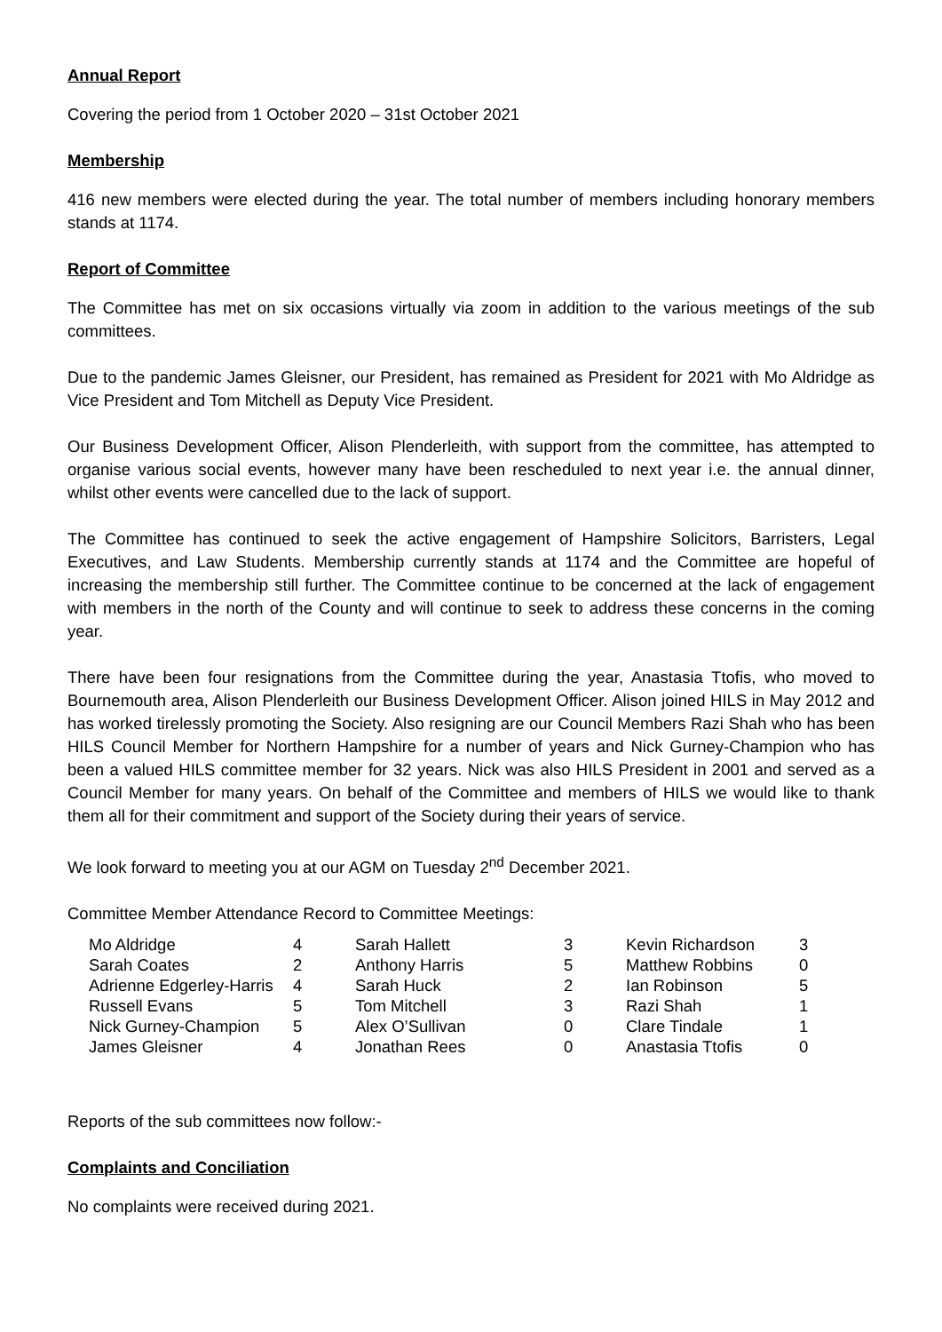Annual Report
Covering the period from 1 October 2020 – 31st October 2021
Membership
416 new members were elected during the year. The total number of members including honorary members stands at 1174.
Report of Committee
The Committee has met on six occasions virtually via zoom in addition to the various meetings of the sub committees.
Due to the pandemic James Gleisner, our President, has remained as President for 2021 with Mo Aldridge as Vice President and Tom Mitchell as Deputy Vice President.
Our Business Development Officer, Alison Plenderleith, with support from the committee, has attempted to organise various social events, however many have been rescheduled to next year i.e. the annual dinner, whilst other events were cancelled due to the lack of support.
The Committee has continued to seek the active engagement of Hampshire Solicitors, Barristers, Legal Executives, and Law Students. Membership currently stands at 1174 and the Committee are hopeful of increasing the membership still further. The Committee continue to be concerned at the lack of engagement with members in the north of the County and will continue to seek to address these concerns in the coming year.
There have been four resignations from the Committee during the year, Anastasia Ttofis, who moved to Bournemouth area, Alison Plenderleith our Business Development Officer. Alison joined HILS in May 2012 and has worked tirelessly promoting the Society. Also resigning are our Council Members Razi Shah who has been HILS Council Member for Northern Hampshire for a number of years and Nick Gurney-Champion who has been a valued HILS committee member for 32 years. Nick was also HILS President in 2001 and served as a Council Member for many years. On behalf of the Committee and members of HILS we would like to thank them all for their commitment and support of the Society during their years of service.
We look forward to meeting you at our AGM on Tuesday 2<sup>nd</sup> December 2021.
Committee Member Attendance Record to Committee Meetings:
| Mo Aldridge | 4 | Sarah Hallett | 3 | Kevin Richardson | 3 |
| Sarah Coates | 2 | Anthony Harris | 5 | Matthew Robbins | 0 |
| Adrienne Edgerley-Harris | 4 | Sarah Huck | 2 | Ian Robinson | 5 |
| Russell Evans | 5 | Tom Mitchell | 3 | Razi Shah | 1 |
| Nick Gurney-Champion | 5 | Alex O’Sullivan | 0 | Clare Tindale | 1 |
| James Gleisner | 4 | Jonathan Rees | 0 | Anastasia Ttofis | 0 |
Reports of the sub committees now follow:-
Complaints and Conciliation
No complaints were received during 2021.